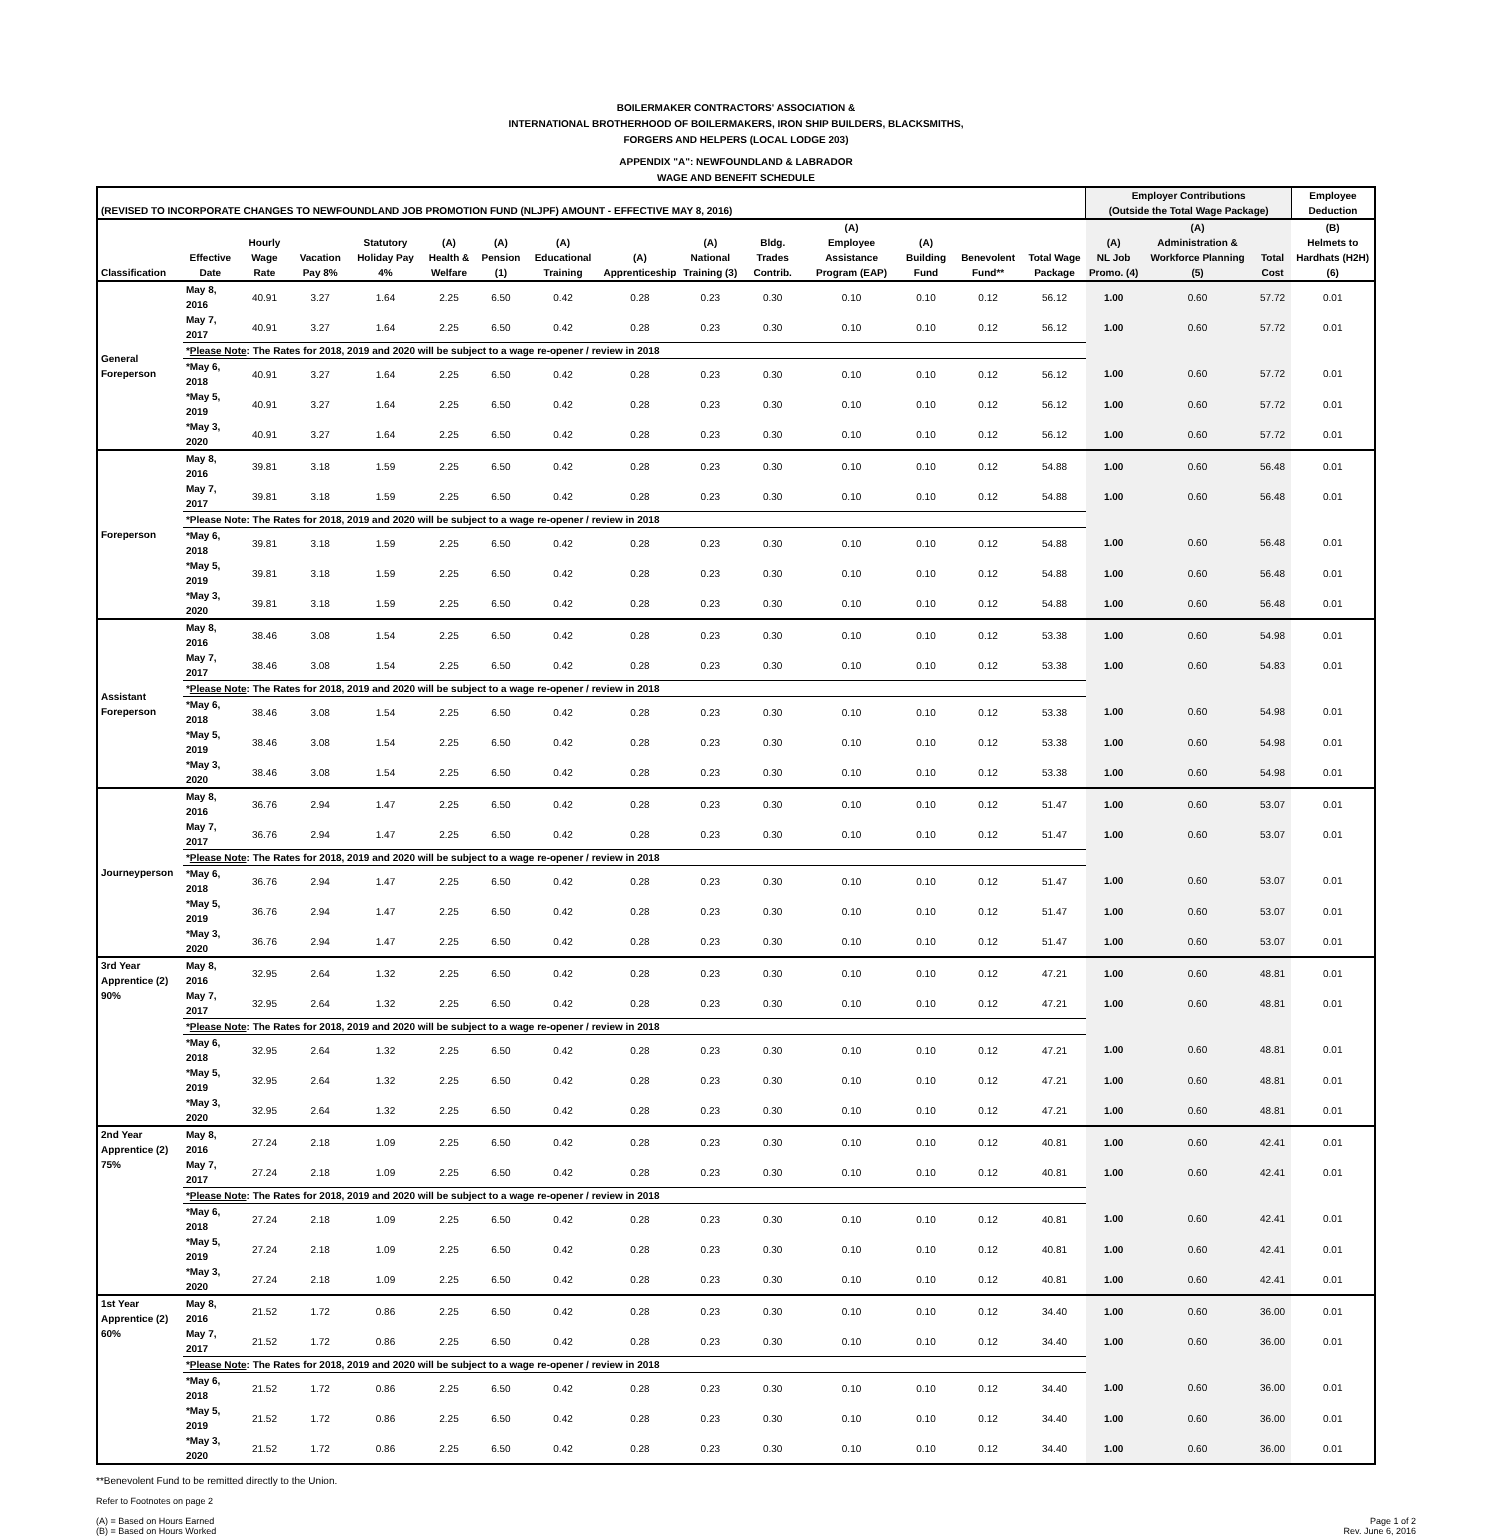BOILERMAKER CONTRACTORS' ASSOCIATION &
INTERNATIONAL BROTHERHOOD OF BOILERMAKERS, IRON SHIP BUILDERS, BLACKSMITHS,
FORGERS AND HELPERS (LOCAL LODGE 203)
APPENDIX "A": NEWFOUNDLAND & LABRADOR
WAGE AND BENEFIT SCHEDULE
| (REVISED TO INCORPORATE CHANGES TO NEWFOUNDLAND JOB PROMOTION FUND (NLJPF) AMOUNT - EFFECTIVE MAY 8, 2016) | | | | | | | | | | | | | | | Employer Contributions (Outside the Total Wage Package) | | | Employee Deduction |
| --- | --- | --- | --- | --- | --- | --- | --- | --- | --- | --- | --- | --- | --- | --- | --- | --- | --- | --- |
| Classification | Effective Date | Hourly Wage Rate | Vacation Pay 8% | Statutory Holiday Pay 4% | (A) Health & Welfare | (A) Pension (1) | (A) Educational Training | (A) Apprenticeship | (A) National Training (3) | Bldg. Trades Contrib. | (A) Employee Assistance Program (EAP) | (A) Building Fund | Benevolent Fund** | Total Wage Package | (A) NL Job Promo. (4) | (A) Administration & Workforce Planning (5) | Total Cost | (B) Helmets to Hardhats (H2H) (6) |
| General Foreperson | May 8, 2016 | 40.91 | 3.27 | 1.64 | 2.25 | 6.50 | 0.42 | 0.28 | 0.23 | 0.30 | 0.10 | 0.10 | 0.12 | 56.12 | 1.00 | 0.60 | 57.72 | 0.01 |
| | May 7, 2017 | 40.91 | 3.27 | 1.64 | 2.25 | 6.50 | 0.42 | 0.28 | 0.23 | 0.30 | 0.10 | 0.10 | 0.12 | 56.12 | 1.00 | 0.60 | 57.72 | 0.01 |
| | * Please Note : The Rates for 2018, 2019 and 2020 will be subject to a wage re-opener / review in 2018 | | | | | | | | | | | | | | | | | |
| | *May 6, 2018 | 40.91 | 3.27 | 1.64 | 2.25 | 6.50 | 0.42 | 0.28 | 0.23 | 0.30 | 0.10 | 0.10 | 0.12 | 56.12 | 1.00 | 0.60 | 57.72 | 0.01 |
| | *May 5, 2019 | 40.91 | 3.27 | 1.64 | 2.25 | 6.50 | 0.42 | 0.28 | 0.23 | 0.30 | 0.10 | 0.10 | 0.12 | 56.12 | 1.00 | 0.60 | 57.72 | 0.01 |
| | *May 3, 2020 | 40.91 | 3.27 | 1.64 | 2.25 | 6.50 | 0.42 | 0.28 | 0.23 | 0.30 | 0.10 | 0.10 | 0.12 | 56.12 | 1.00 | 0.60 | 57.72 | 0.01 |
| Foreperson | May 8, 2016 | 39.81 | 3.18 | 1.59 | 2.25 | 6.50 | 0.42 | 0.28 | 0.23 | 0.30 | 0.10 | 0.10 | 0.12 | 54.88 | 1.00 | 0.60 | 56.48 | 0.01 |
| | May 7, 2017 | 39.81 | 3.18 | 1.59 | 2.25 | 6.50 | 0.42 | 0.28 | 0.23 | 0.30 | 0.10 | 0.10 | 0.12 | 54.88 | 1.00 | 0.60 | 56.48 | 0.01 |
| | *Please Note: The Rates for 2018, 2019 and 2020 will be subject to a wage re-opener / review in 2018 | | | | | | | | | | | | | | | | | |
| | *May 6, 2018 | 39.81 | 3.18 | 1.59 | 2.25 | 6.50 | 0.42 | 0.28 | 0.23 | 0.30 | 0.10 | 0.10 | 0.12 | 54.88 | 1.00 | 0.60 | 56.48 | 0.01 |
| | *May 5, 2019 | 39.81 | 3.18 | 1.59 | 2.25 | 6.50 | 0.42 | 0.28 | 0.23 | 0.30 | 0.10 | 0.10 | 0.12 | 54.88 | 1.00 | 0.60 | 56.48 | 0.01 |
| | *May 3, 2020 | 39.81 | 3.18 | 1.59 | 2.25 | 6.50 | 0.42 | 0.28 | 0.23 | 0.30 | 0.10 | 0.10 | 0.12 | 54.88 | 1.00 | 0.60 | 56.48 | 0.01 |
| Assistant Foreperson | May 8, 2016 | 38.46 | 3.08 | 1.54 | 2.25 | 6.50 | 0.42 | 0.28 | 0.23 | 0.30 | 0.10 | 0.10 | 0.12 | 53.38 | 1.00 | 0.60 | 54.98 | 0.01 |
| | May 7, 2017 | 38.46 | 3.08 | 1.54 | 2.25 | 6.50 | 0.42 | 0.28 | 0.23 | 0.30 | 0.10 | 0.10 | 0.12 | 53.38 | 1.00 | 0.60 | 54.83 | 0.01 |
| | * Please Note : The Rates for 2018, 2019 and 2020 will be subject to a wage re-opener / review in 2018 | | | | | | | | | | | | | | | | | |
| | *May 6, 2018 | 38.46 | 3.08 | 1.54 | 2.25 | 6.50 | 0.42 | 0.28 | 0.23 | 0.30 | 0.10 | 0.10 | 0.12 | 53.38 | 1.00 | 0.60 | 54.98 | 0.01 |
| | *May 5, 2019 | 38.46 | 3.08 | 1.54 | 2.25 | 6.50 | 0.42 | 0.28 | 0.23 | 0.30 | 0.10 | 0.10 | 0.12 | 53.38 | 1.00 | 0.60 | 54.98 | 0.01 |
| | *May 3, 2020 | 38.46 | 3.08 | 1.54 | 2.25 | 6.50 | 0.42 | 0.28 | 0.23 | 0.30 | 0.10 | 0.10 | 0.12 | 53.38 | 1.00 | 0.60 | 54.98 | 0.01 |
| Journeyperson | May 8, 2016 | 36.76 | 2.94 | 1.47 | 2.25 | 6.50 | 0.42 | 0.28 | 0.23 | 0.30 | 0.10 | 0.10 | 0.12 | 51.47 | 1.00 | 0.60 | 53.07 | 0.01 |
| | May 7, 2017 | 36.76 | 2.94 | 1.47 | 2.25 | 6.50 | 0.42 | 0.28 | 0.23 | 0.30 | 0.10 | 0.10 | 0.12 | 51.47 | 1.00 | 0.60 | 53.07 | 0.01 |
| | * Please Note : The Rates for 2018, 2019 and 2020 will be subject to a wage re-opener / review in 2018 | | | | | | | | | | | | | | | | | |
| | *May 6, 2018 | 36.76 | 2.94 | 1.47 | 2.25 | 6.50 | 0.42 | 0.28 | 0.23 | 0.30 | 0.10 | 0.10 | 0.12 | 51.47 | 1.00 | 0.60 | 53.07 | 0.01 |
| | *May 5, 2019 | 36.76 | 2.94 | 1.47 | 2.25 | 6.50 | 0.42 | 0.28 | 0.23 | 0.30 | 0.10 | 0.10 | 0.12 | 51.47 | 1.00 | 0.60 | 53.07 | 0.01 |
| | *May 3, 2020 | 36.76 | 2.94 | 1.47 | 2.25 | 6.50 | 0.42 | 0.28 | 0.23 | 0.30 | 0.10 | 0.10 | 0.12 | 51.47 | 1.00 | 0.60 | 53.07 | 0.01 |
| 3rd Year Apprentice (2) 90% | May 8, 2016 | 32.95 | 2.64 | 1.32 | 2.25 | 6.50 | 0.42 | 0.28 | 0.23 | 0.30 | 0.10 | 0.10 | 0.12 | 47.21 | 1.00 | 0.60 | 48.81 | 0.01 |
| | May 7, 2017 | 32.95 | 2.64 | 1.32 | 2.25 | 6.50 | 0.42 | 0.28 | 0.23 | 0.30 | 0.10 | 0.10 | 0.12 | 47.21 | 1.00 | 0.60 | 48.81 | 0.01 |
| | * Please Note : The Rates for 2018, 2019 and 2020 will be subject to a wage re-opener / review in 2018 | | | | | | | | | | | | | | | | | |
| | *May 6, 2018 | 32.95 | 2.64 | 1.32 | 2.25 | 6.50 | 0.42 | 0.28 | 0.23 | 0.30 | 0.10 | 0.10 | 0.12 | 47.21 | 1.00 | 0.60 | 48.81 | 0.01 |
| | *May 5, 2019 | 32.95 | 2.64 | 1.32 | 2.25 | 6.50 | 0.42 | 0.28 | 0.23 | 0.30 | 0.10 | 0.10 | 0.12 | 47.21 | 1.00 | 0.60 | 48.81 | 0.01 |
| | *May 3, 2020 | 32.95 | 2.64 | 1.32 | 2.25 | 6.50 | 0.42 | 0.28 | 0.23 | 0.30 | 0.10 | 0.10 | 0.12 | 47.21 | 1.00 | 0.60 | 48.81 | 0.01 |
| 2nd Year Apprentice (2) 75% | May 8, 2016 | 27.24 | 2.18 | 1.09 | 2.25 | 6.50 | 0.42 | 0.28 | 0.23 | 0.30 | 0.10 | 0.10 | 0.12 | 40.81 | 1.00 | 0.60 | 42.41 | 0.01 |
| | May 7, 2017 | 27.24 | 2.18 | 1.09 | 2.25 | 6.50 | 0.42 | 0.28 | 0.23 | 0.30 | 0.10 | 0.10 | 0.12 | 40.81 | 1.00 | 0.60 | 42.41 | 0.01 |
| | * Please Note : The Rates for 2018, 2019 and 2020 will be subject to a wage re-opener / review in 2018 | | | | | | | | | | | | | | | | | |
| | *May 6, 2018 | 27.24 | 2.18 | 1.09 | 2.25 | 6.50 | 0.42 | 0.28 | 0.23 | 0.30 | 0.10 | 0.10 | 0.12 | 40.81 | 1.00 | 0.60 | 42.41 | 0.01 |
| | *May 5, 2019 | 27.24 | 2.18 | 1.09 | 2.25 | 6.50 | 0.42 | 0.28 | 0.23 | 0.30 | 0.10 | 0.10 | 0.12 | 40.81 | 1.00 | 0.60 | 42.41 | 0.01 |
| | *May 3, 2020 | 27.24 | 2.18 | 1.09 | 2.25 | 6.50 | 0.42 | 0.28 | 0.23 | 0.30 | 0.10 | 0.10 | 0.12 | 40.81 | 1.00 | 0.60 | 42.41 | 0.01 |
| 1st Year Apprentice (2) 60% | May 8, 2016 | 21.52 | 1.72 | 0.86 | 2.25 | 6.50 | 0.42 | 0.28 | 0.23 | 0.30 | 0.10 | 0.10 | 0.12 | 34.40 | 1.00 | 0.60 | 36.00 | 0.01 |
| | May 7, 2017 | 21.52 | 1.72 | 0.86 | 2.25 | 6.50 | 0.42 | 0.28 | 0.23 | 0.30 | 0.10 | 0.10 | 0.12 | 34.40 | 1.00 | 0.60 | 36.00 | 0.01 |
| | * Please Note : The Rates for 2018, 2019 and 2020 will be subject to a wage re-opener / review in 2018 | | | | | | | | | | | | | | | | | |
| | *May 6, 2018 | 21.52 | 1.72 | 0.86 | 2.25 | 6.50 | 0.42 | 0.28 | 0.23 | 0.30 | 0.10 | 0.10 | 0.12 | 34.40 | 1.00 | 0.60 | 36.00 | 0.01 |
| | *May 5, 2019 | 21.52 | 1.72 | 0.86 | 2.25 | 6.50 | 0.42 | 0.28 | 0.23 | 0.30 | 0.10 | 0.10 | 0.12 | 34.40 | 1.00 | 0.60 | 36.00 | 0.01 |
| | *May 3, 2020 | 21.52 | 1.72 | 0.86 | 2.25 | 6.50 | 0.42 | 0.28 | 0.23 | 0.30 | 0.10 | 0.10 | 0.12 | 34.40 | 1.00 | 0.60 | 36.00 | 0.01 |
**Benevolent Fund to be remitted directly to the Union.
Refer to Footnotes on page 2
(A) = Based on Hours Earned
(B) = Based on Hours Worked
Page 1 of 2
Rev. June 6, 2016